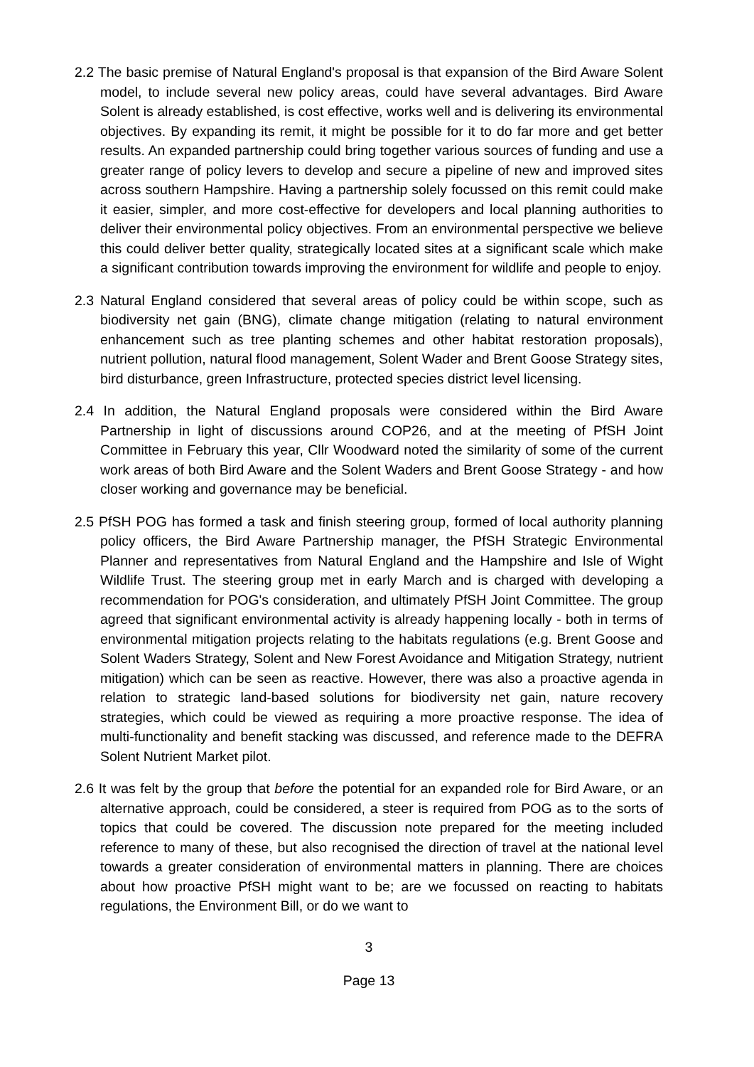2.2 The basic premise of Natural England's proposal is that expansion of the Bird Aware Solent model, to include several new policy areas, could have several advantages. Bird Aware Solent is already established, is cost effective, works well and is delivering its environmental objectives. By expanding its remit, it might be possible for it to do far more and get better results. An expanded partnership could bring together various sources of funding and use a greater range of policy levers to develop and secure a pipeline of new and improved sites across southern Hampshire. Having a partnership solely focussed on this remit could make it easier, simpler, and more cost-effective for developers and local planning authorities to deliver their environmental policy objectives. From an environmental perspective we believe this could deliver better quality, strategically located sites at a significant scale which make a significant contribution towards improving the environment for wildlife and people to enjoy.
2.3 Natural England considered that several areas of policy could be within scope, such as biodiversity net gain (BNG), climate change mitigation (relating to natural environment enhancement such as tree planting schemes and other habitat restoration proposals), nutrient pollution, natural flood management, Solent Wader and Brent Goose Strategy sites, bird disturbance, green Infrastructure, protected species district level licensing.
2.4 In addition, the Natural England proposals were considered within the Bird Aware Partnership in light of discussions around COP26, and at the meeting of PfSH Joint Committee in February this year, Cllr Woodward noted the similarity of some of the current work areas of both Bird Aware and the Solent Waders and Brent Goose Strategy - and how closer working and governance may be beneficial.
2.5 PfSH POG has formed a task and finish steering group, formed of local authority planning policy officers, the Bird Aware Partnership manager, the PfSH Strategic Environmental Planner and representatives from Natural England and the Hampshire and Isle of Wight Wildlife Trust. The steering group met in early March and is charged with developing a recommendation for POG's consideration, and ultimately PfSH Joint Committee. The group agreed that significant environmental activity is already happening locally - both in terms of environmental mitigation projects relating to the habitats regulations (e.g. Brent Goose and Solent Waders Strategy, Solent and New Forest Avoidance and Mitigation Strategy, nutrient mitigation) which can be seen as reactive. However, there was also a proactive agenda in relation to strategic land-based solutions for biodiversity net gain, nature recovery strategies, which could be viewed as requiring a more proactive response. The idea of multi-functionality and benefit stacking was discussed, and reference made to the DEFRA Solent Nutrient Market pilot.
2.6 It was felt by the group that before the potential for an expanded role for Bird Aware, or an alternative approach, could be considered, a steer is required from POG as to the sorts of topics that could be covered. The discussion note prepared for the meeting included reference to many of these, but also recognised the direction of travel at the national level towards a greater consideration of environmental matters in planning. There are choices about how proactive PfSH might want to be; are we focussed on reacting to habitats regulations, the Environment Bill, or do we want to
3
Page 13